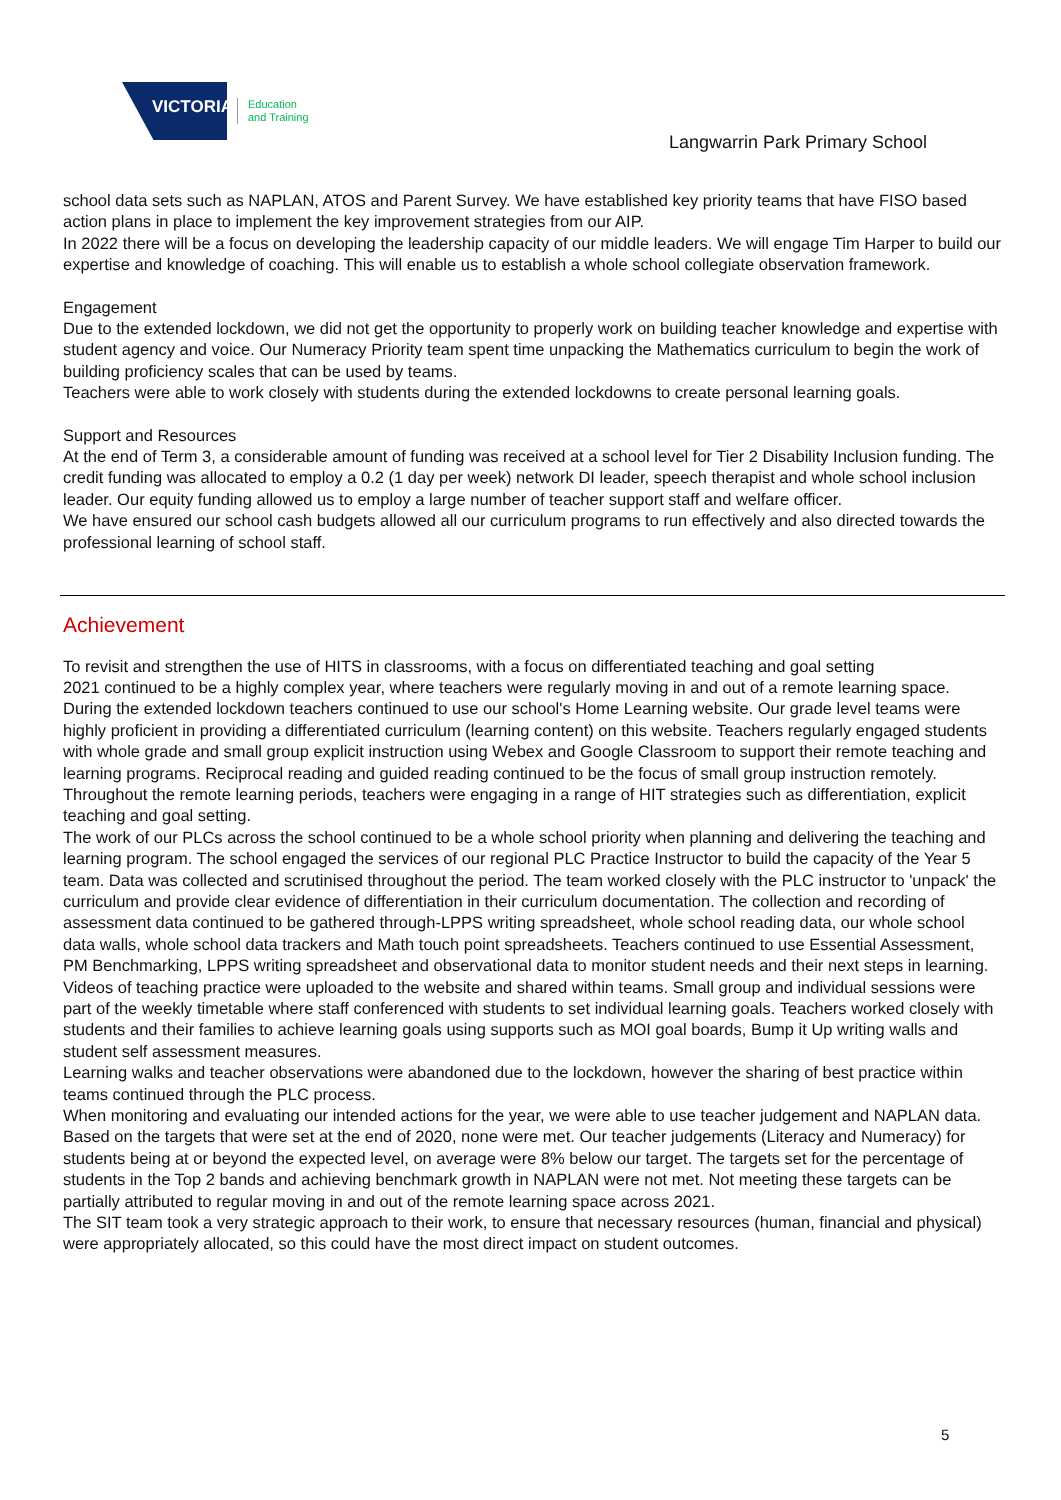VICTORIA
Education
and Training
Langwarrin Park Primary School
school data sets such as NAPLAN, ATOS and Parent Survey. We have established key priority teams that have FISO based action plans in place to implement the key improvement strategies from our AIP.
In 2022 there will be a focus on developing the leadership capacity of our middle leaders. We will engage Tim Harper to build our expertise and knowledge of coaching. This will enable us to establish a whole school collegiate observation framework.
Engagement
Due to the extended lockdown, we did not get the opportunity to properly work on building teacher knowledge and expertise with student agency and voice. Our Numeracy Priority team spent time unpacking the Mathematics curriculum to begin the work of building proficiency scales that can be used by teams.
Teachers were able to work closely with students during the extended lockdowns to create personal learning goals.
Support and Resources
At the end of Term 3, a considerable amount of funding was received at a school level for Tier 2 Disability Inclusion funding. The credit funding was allocated to employ a 0.2 (1 day per week) network DI leader, speech therapist and whole school inclusion leader. Our equity funding allowed us to employ a large number of teacher support staff and welfare officer.
We have ensured our school cash budgets allowed all our curriculum programs to run effectively and also directed towards the professional learning of school staff.
Achievement
To revisit and strengthen the use of HITS in classrooms, with a focus on differentiated teaching and goal setting
2021 continued to be a highly complex year, where teachers were regularly moving in and out of a remote learning space. During the extended lockdown teachers continued to use our school's Home Learning website. Our grade level teams were highly proficient in providing a differentiated curriculum (learning content) on this website. Teachers regularly engaged students with whole grade and small group explicit instruction using Webex and Google Classroom to support their remote teaching and learning programs. Reciprocal reading and guided reading continued to be the focus of small group instruction remotely. Throughout the remote learning periods, teachers were engaging in a range of HIT strategies such as differentiation, explicit teaching and goal setting.
The work of our PLCs across the school continued to be a whole school priority when planning and delivering the teaching and learning program. The school engaged the services of our regional PLC Practice Instructor to build the capacity of the Year 5 team. Data was collected and scrutinised throughout the period. The team worked closely with the PLC instructor to 'unpack' the curriculum and provide clear evidence of differentiation in their curriculum documentation. The collection and recording of assessment data continued to be gathered through-LPPS writing spreadsheet, whole school reading data, our whole school data walls, whole school data trackers and Math touch point spreadsheets. Teachers continued to use Essential Assessment, PM Benchmarking, LPPS writing spreadsheet and observational data to monitor student needs and their next steps in learning.
Videos of teaching practice were uploaded to the website and shared within teams. Small group and individual sessions were part of the weekly timetable where staff conferenced with students to set individual learning goals. Teachers worked closely with students and their families to achieve learning goals using supports such as MOI goal boards, Bump it Up writing walls and student self assessment measures.
Learning walks and teacher observations were abandoned due to the lockdown, however the sharing of best practice within teams continued through the PLC process.
When monitoring and evaluating our intended actions for the year, we were able to use teacher judgement and NAPLAN data. Based on the targets that were set at the end of 2020, none were met. Our teacher judgements (Literacy and Numeracy) for students being at or beyond the expected level, on average were 8% below our target. The targets set for the percentage of students in the Top 2 bands and achieving benchmark growth in NAPLAN were not met. Not meeting these targets can be partially attributed to regular moving in and out of the remote learning space across 2021.
The SIT team took a very strategic approach to their work, to ensure that necessary resources (human, financial and physical) were appropriately allocated, so this could have the most direct impact on student outcomes.
5